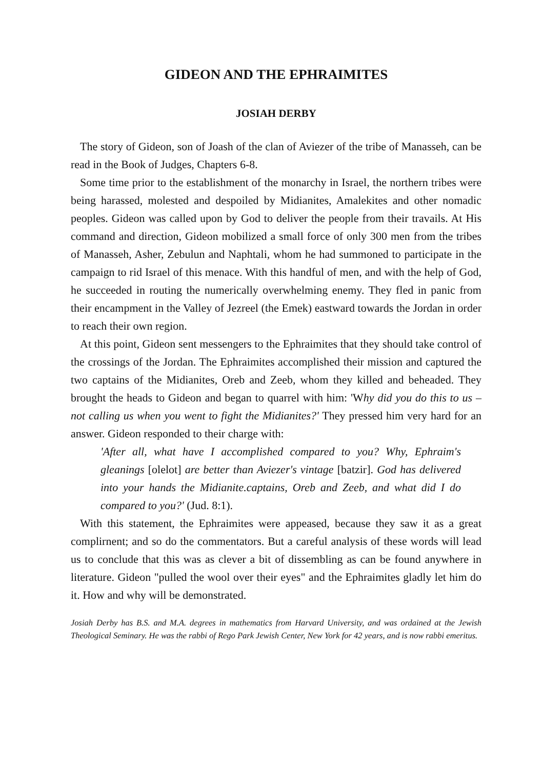GIDEON AND THE EPHRAIMITES
JOSIAH DERBY
The story of Gideon, son of Joash of the clan of Aviezer of the tribe of Manasseh, can be read in the Book of Judges, Chapters 6-8.
Some time prior to the establishment of the monarchy in Israel, the northern tribes were being harassed, molested and despoiled by Midianites, Amalekites and other nomadic peoples. Gideon was called upon by God to deliver the people from their travails. At His command and direction, Gideon mobilized a small force of only 300 men from the tribes of Manasseh, Asher, Zebulun and Naphtali, whom he had summoned to participate in the campaign to rid Israel of this menace. With this handful of men, and with the help of God, he succeeded in routing the numerically overwhelming enemy. They fled in panic from their encampment in the Valley of Jezreel (the Emek) eastward towards the Jordan in order to reach their own region.
At this point, Gideon sent messengers to the Ephraimites that they should take control of the crossings of the Jordan. The Ephraimites accomplished their mission and captured the two captains of the Midianites, Oreb and Zeeb, whom they killed and beheaded. They brought the heads to Gideon and began to quarrel with him: 'Why did you do this to us – not calling us when you went to fight the Midianites?' They pressed him very hard for an answer. Gideon responded to their charge with:
'After all, what have I accomplished compared to you? Why, Ephraim's gleanings [olelot] are better than Aviezer's vintage [batzir]. God has delivered into your hands the Midianite.captains, Oreb and Zeeb, and what did I do compared to you?' (Jud. 8:1).
With this statement, the Ephraimites were appeased, because they saw it as a great complirnent; and so do the commentators. But a careful analysis of these words will lead us to conclude that this was as clever a bit of dissembling as can be found anywhere in literature. Gideon "pulled the wool over their eyes" and the Ephraimites gladly let him do it. How and why will be demonstrated.
Josiah Derby has B.S. and M.A. degrees in mathematics from Harvard University, and was ordained at the Jewish Theological Seminary. He was the rabbi of Rego Park Jewish Center, New York for 42 years, and is now rabbi emeritus.